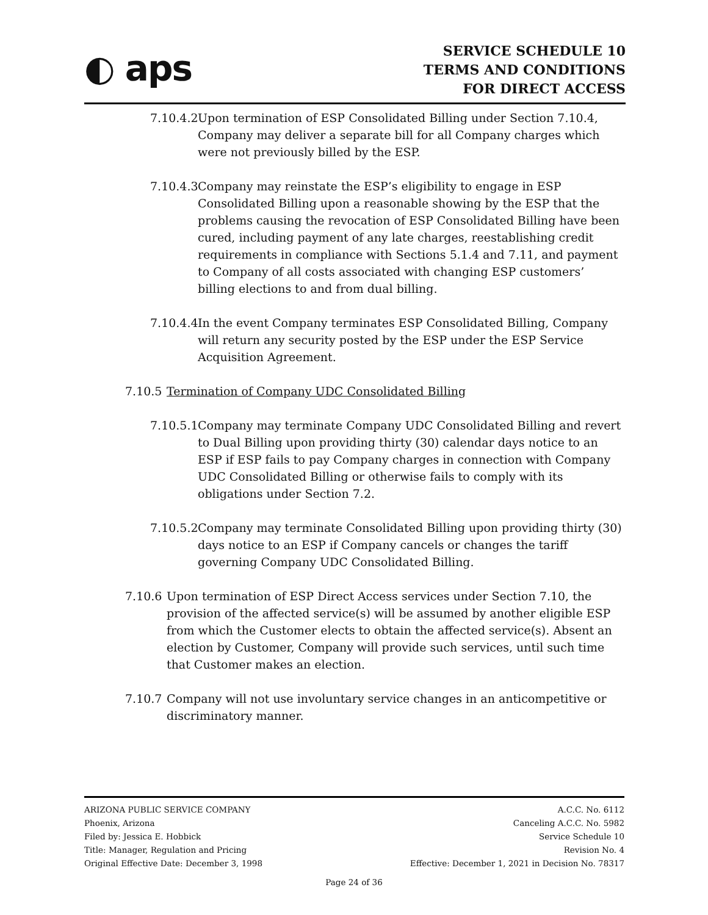◐ aps
SERVICE SCHEDULE 10
TERMS AND CONDITIONS
FOR DIRECT ACCESS
7.10.4.2
Upon termination of ESP Consolidated Billing under Section 7.10.4, Company may deliver a separate bill for all Company charges which were not previously billed by the ESP.
7.10.4.3
Company may reinstate the ESP’s eligibility to engage in ESP Consolidated Billing upon a reasonable showing by the ESP that the problems causing the revocation of ESP Consolidated Billing have been cured, including payment of any late charges, reestablishing credit requirements in compliance with Sections 5.1.4 and 7.11, and payment to Company of all costs associated with changing ESP customers’ billing elections to and from dual billing.
7.10.4.4
In the event Company terminates ESP Consolidated Billing, Company will return any security posted by the ESP under the ESP Service Acquisition Agreement.
7.10.5
Termination of Company UDC Consolidated Billing
7.10.5.1
Company may terminate Company UDC Consolidated Billing and revert to Dual Billing upon providing thirty (30) calendar days notice to an ESP if ESP fails to pay Company charges in connection with Company UDC Consolidated Billing or otherwise fails to comply with its obligations under Section 7.2.
7.10.5.2
Company may terminate Consolidated Billing upon providing thirty (30) days notice to an ESP if Company cancels or changes the tariff governing Company UDC Consolidated Billing.
7.10.6
Upon termination of ESP Direct Access services under Section 7.10, the provision of the affected service(s) will be assumed by another eligible ESP from which the Customer elects to obtain the affected service(s). Absent an election by Customer, Company will provide such services, until such time that Customer makes an election.
7.10.7
Company will not use involuntary service changes in an anticompetitive or discriminatory manner.
ARIZONA PUBLIC SERVICE COMPANY
Phoenix, Arizona
Filed by: Jessica E. Hobbick
Title: Manager, Regulation and Pricing
Original Effective Date: December 3, 1998
A.C.C. No. 6112
Canceling A.C.C. No. 5982
Service Schedule 10
Revision No. 4
Effective: December 1, 2021 in Decision No. 78317
Page 24 of 36